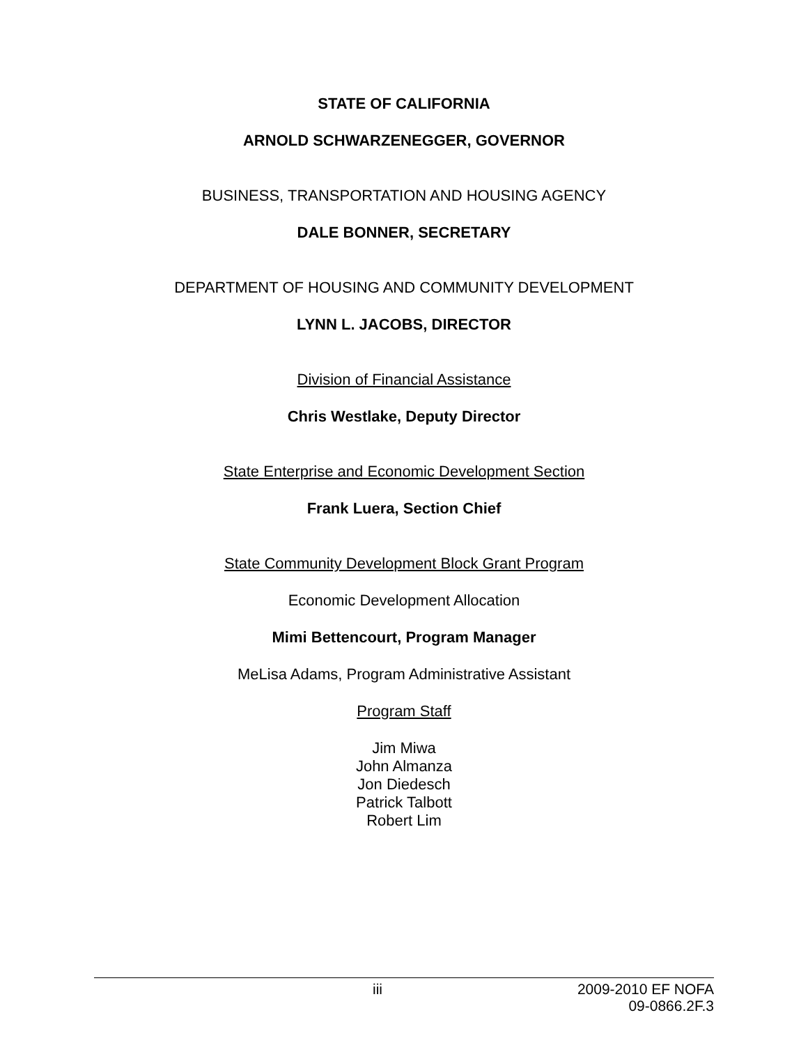STATE OF CALIFORNIA
ARNOLD SCHWARZENEGGER, GOVERNOR
BUSINESS, TRANSPORTATION AND HOUSING AGENCY
DALE BONNER, SECRETARY
DEPARTMENT OF HOUSING AND COMMUNITY DEVELOPMENT
LYNN L. JACOBS, DIRECTOR
Division of Financial Assistance
Chris Westlake, Deputy Director
State Enterprise and Economic Development Section
Frank Luera, Section Chief
State Community Development Block Grant Program
Economic Development Allocation
Mimi Bettencourt, Program Manager
MeLisa Adams, Program Administrative Assistant
Program Staff
Jim Miwa
John Almanza
Jon Diedesch
Patrick Talbott
Robert Lim
iii 2009-2010 EF NOFA
09-0866.2F.3